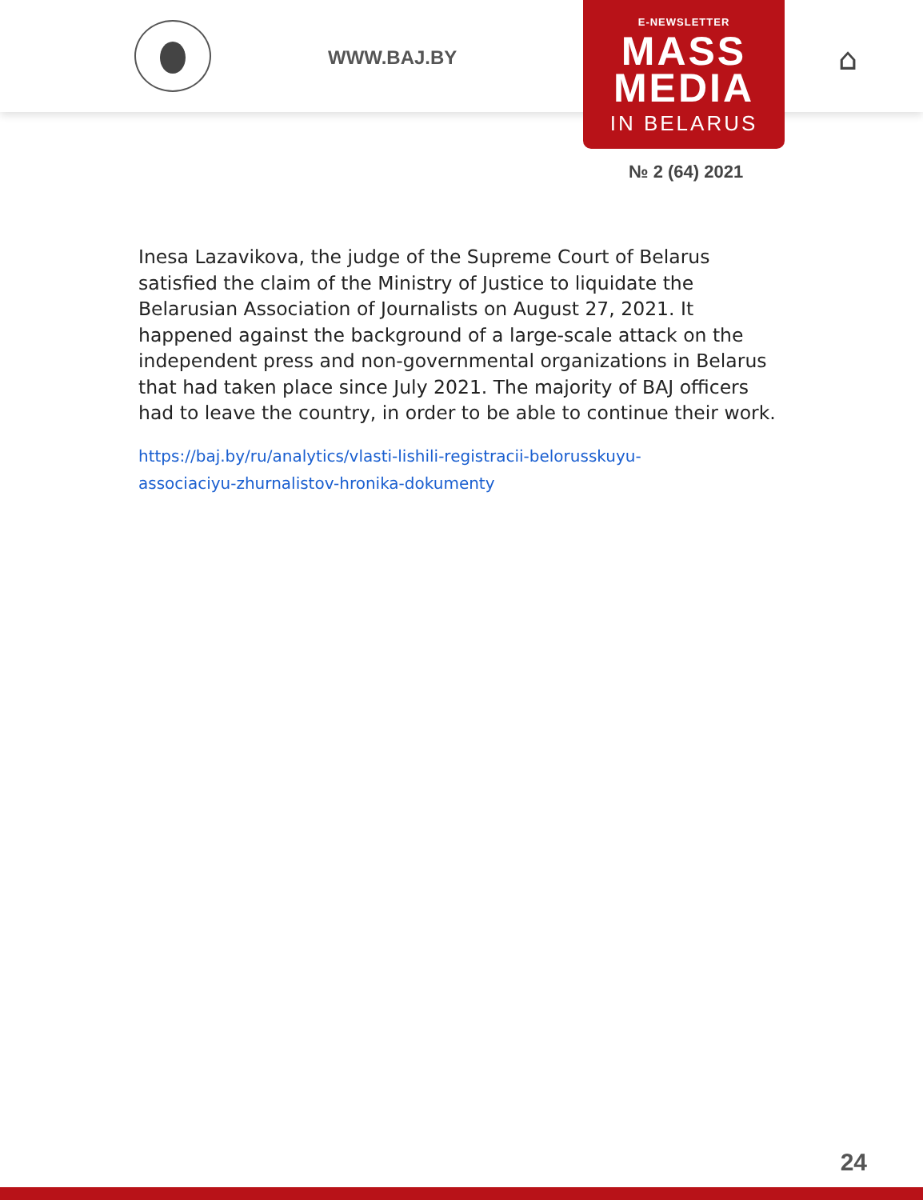WWW.BAJ.BY ⌂
E-NEWSLETTER
MASS
MEDIA
IN BELARUS
№ 2 (64) 2021
Inesa Lazavikova, the judge of the Supreme Court of Belarus satisfied the claim of the Ministry of Justice to liquidate the Belarusian Association of Journalists on August 27, 2021. It happened against the background of a large-scale attack on the independent press and non-governmental organizations in Belarus that had taken place since July 2021. The majority of BAJ officers had to leave the country, in order to be able to continue their work.
https://baj.by/ru/analytics/vlasti-lishili-registracii-belorusskuyu-
associaciyu-zhurnalistov-hronika-dokumenty
24